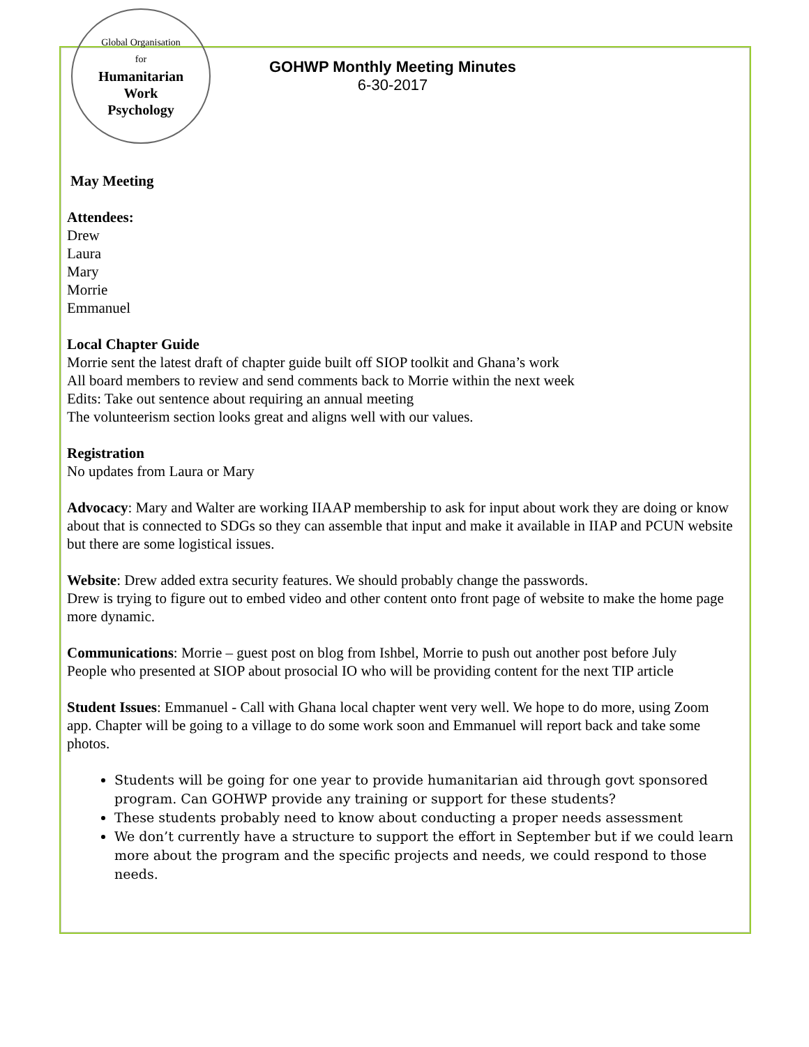Global Organisation
for
Humanitarian
Work
Psychology
GOHWP Monthly Meeting Minutes
6-30-2017
May Meeting
Attendees:
Drew
Laura
Mary
Morrie
Emmanuel
Local Chapter Guide
Morrie sent the latest draft of chapter guide built off SIOP toolkit and Ghana’s work
All board members to review and send comments back to Morrie within the next week
Edits: Take out sentence about requiring an annual meeting
The volunteerism section looks great and aligns well with our values.
Registration
No updates from Laura or Mary
Advocacy: Mary and Walter are working IIAAP membership to ask for input about work they are doing or know about that is connected to SDGs so they can assemble that input and make it available in IIAP and PCUN website but there are some logistical issues.
Website: Drew added extra security features. We should probably change the passwords.
Drew is trying to figure out to embed video and other content onto front page of website to make the home page more dynamic.
Communications: Morrie – guest post on blog from Ishbel, Morrie to push out another post before July
People who presented at SIOP about prosocial IO who will be providing content for the next TIP article
Student Issues: Emmanuel - Call with Ghana local chapter went very well. We hope to do more, using Zoom app. Chapter will be going to a village to do some work soon and Emmanuel will report back and take some photos.
Students will be going for one year to provide humanitarian aid through govt sponsored program. Can GOHWP provide any training or support for these students?
These students probably need to know about conducting a proper needs assessment
We don’t currently have a structure to support the effort in September but if we could learn more about the program and the specific projects and needs, we could respond to those needs.